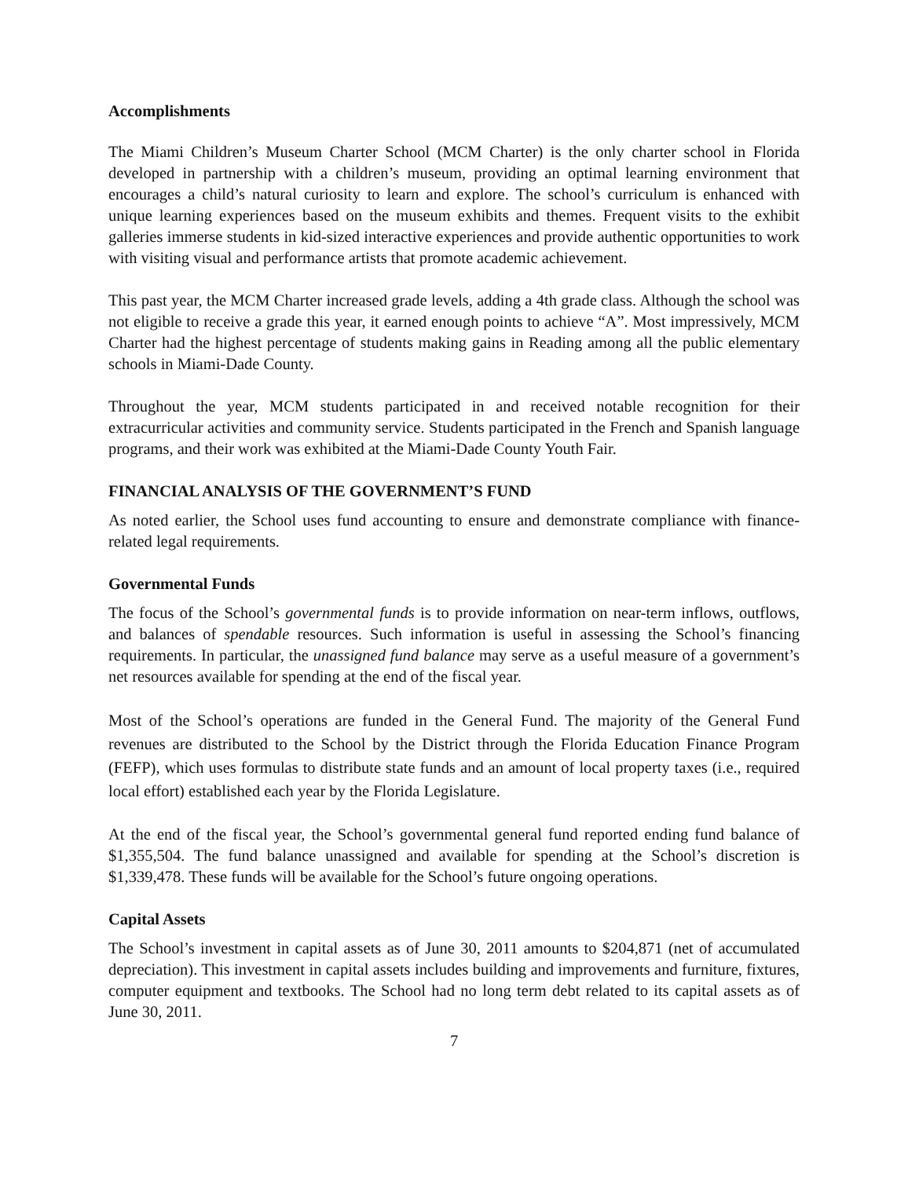Accomplishments
The Miami Children’s Museum Charter School (MCM Charter) is the only charter school in Florida developed in partnership with a children’s museum, providing an optimal learning environment that encourages a child’s natural curiosity to learn and explore. The school’s curriculum is enhanced with unique learning experiences based on the museum exhibits and themes. Frequent visits to the exhibit galleries immerse students in kid-sized interactive experiences and provide authentic opportunities to work with visiting visual and performance artists that promote academic achievement.
This past year, the MCM Charter increased grade levels, adding a 4th grade class. Although the school was not eligible to receive a grade this year, it earned enough points to achieve “A”. Most impressively, MCM Charter had the highest percentage of students making gains in Reading among all the public elementary schools in Miami-Dade County.
Throughout the year, MCM students participated in and received notable recognition for their extracurricular activities and community service. Students participated in the French and Spanish language programs, and their work was exhibited at the Miami-Dade County Youth Fair.
FINANCIAL ANALYSIS OF THE GOVERNMENT’S FUND
As noted earlier, the School uses fund accounting to ensure and demonstrate compliance with finance-related legal requirements.
Governmental Funds
The focus of the School’s governmental funds is to provide information on near-term inflows, outflows, and balances of spendable resources. Such information is useful in assessing the School’s financing requirements. In particular, the unassigned fund balance may serve as a useful measure of a government’s net resources available for spending at the end of the fiscal year.
Most of the School’s operations are funded in the General Fund. The majority of the General Fund revenues are distributed to the School by the District through the Florida Education Finance Program (FEFP), which uses formulas to distribute state funds and an amount of local property taxes (i.e., required local effort) established each year by the Florida Legislature.
At the end of the fiscal year, the School’s governmental general fund reported ending fund balance of $1,355,504. The fund balance unassigned and available for spending at the School’s discretion is $1,339,478. These funds will be available for the School’s future ongoing operations.
Capital Assets
The School’s investment in capital assets as of June 30, 2011 amounts to $204,871 (net of accumulated depreciation). This investment in capital assets includes building and improvements and furniture, fixtures, computer equipment and textbooks. The School had no long term debt related to its capital assets as of June 30, 2011.
7